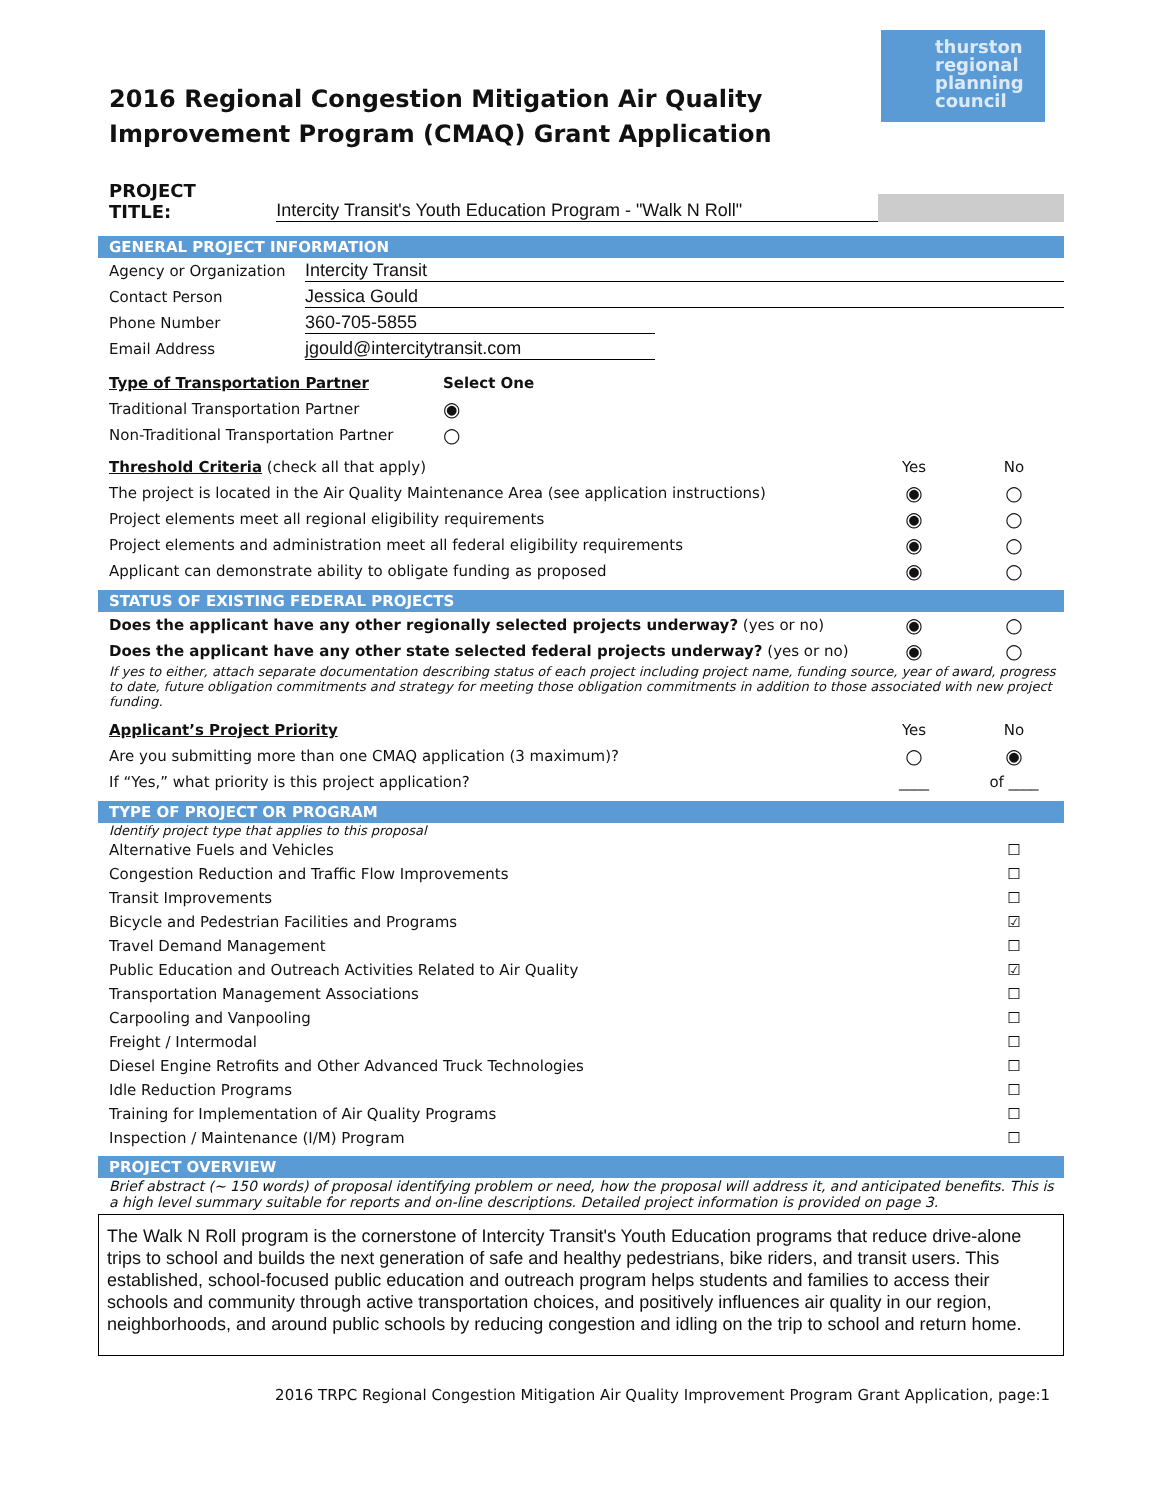thurston
regional
planning
council
2016 Regional Congestion Mitigation Air Quality Improvement Program (CMAQ) Grant Application
PROJECT TITLE: Intercity Transit's Youth Education Program - "Walk N Roll"
GENERAL PROJECT INFORMATION
Agency or Organization Intercity Transit
Contact Person Jessica Gould
Phone Number 360-705-5855
Email Address jgould@intercitytransit.com
Type of Transportation Partner Select One
Traditional Transportation Partner ◉
Non-Traditional Transportation Partner ○
Threshold Criteria (check all that apply) Yes No
The project is located in the Air Quality Maintenance Area (see application instructions) ◉ ○
Project elements meet all regional eligibility requirements ◉ ○
Project elements and administration meet all federal eligibility requirements ◉ ○
Applicant can demonstrate ability to obligate funding as proposed ◉ ○
STATUS OF EXISTING FEDERAL PROJECTS
Does the applicant have any other regionally selected projects underway? (yes or no) ◉ ○
Does the applicant have any other state selected federal projects underway? (yes or no) ◉ ○
If yes to either, attach separate documentation describing status of each project including project name, funding source, year of award, progress to date, future obligation commitments and strategy for meeting those obligation commitments in addition to those associated with new project funding.
Applicant’s Project Priority Yes No
Are you submitting more than one CMAQ application (3 maximum)? ○ ◉
If “Yes,” what priority is this project application? ____ of ____
TYPE OF PROJECT OR PROGRAM
Identify project type that applies to this proposal
Alternative Fuels and Vehicles ☐
Congestion Reduction and Traffic Flow Improvements ☐
Transit Improvements ☐
Bicycle and Pedestrian Facilities and Programs ☑
Travel Demand Management ☐
Public Education and Outreach Activities Related to Air Quality ☑
Transportation Management Associations ☐
Carpooling and Vanpooling ☐
Freight / Intermodal ☐
Diesel Engine Retrofits and Other Advanced Truck Technologies ☐
Idle Reduction Programs ☐
Training for Implementation of Air Quality Programs ☐
Inspection / Maintenance (I/M) Program ☐
PROJECT OVERVIEW
Brief abstract (~ 150 words) of proposal identifying problem or need, how the proposal will address it, and anticipated benefits. This is a high level summary suitable for reports and on-line descriptions. Detailed project information is provided on page 3.
The Walk N Roll program is the cornerstone of Intercity Transit's Youth Education programs that reduce drive-alone trips to school and builds the next generation of safe and healthy pedestrians, bike riders, and transit users. This established, school-focused public education and outreach program helps students and families to access their schools and community through active transportation choices, and positively influences air quality in our region, neighborhoods, and around public schools by reducing congestion and idling on the trip to school and return home.
2016 TRPC Regional Congestion Mitigation Air Quality Improvement Program Grant Application, page:1